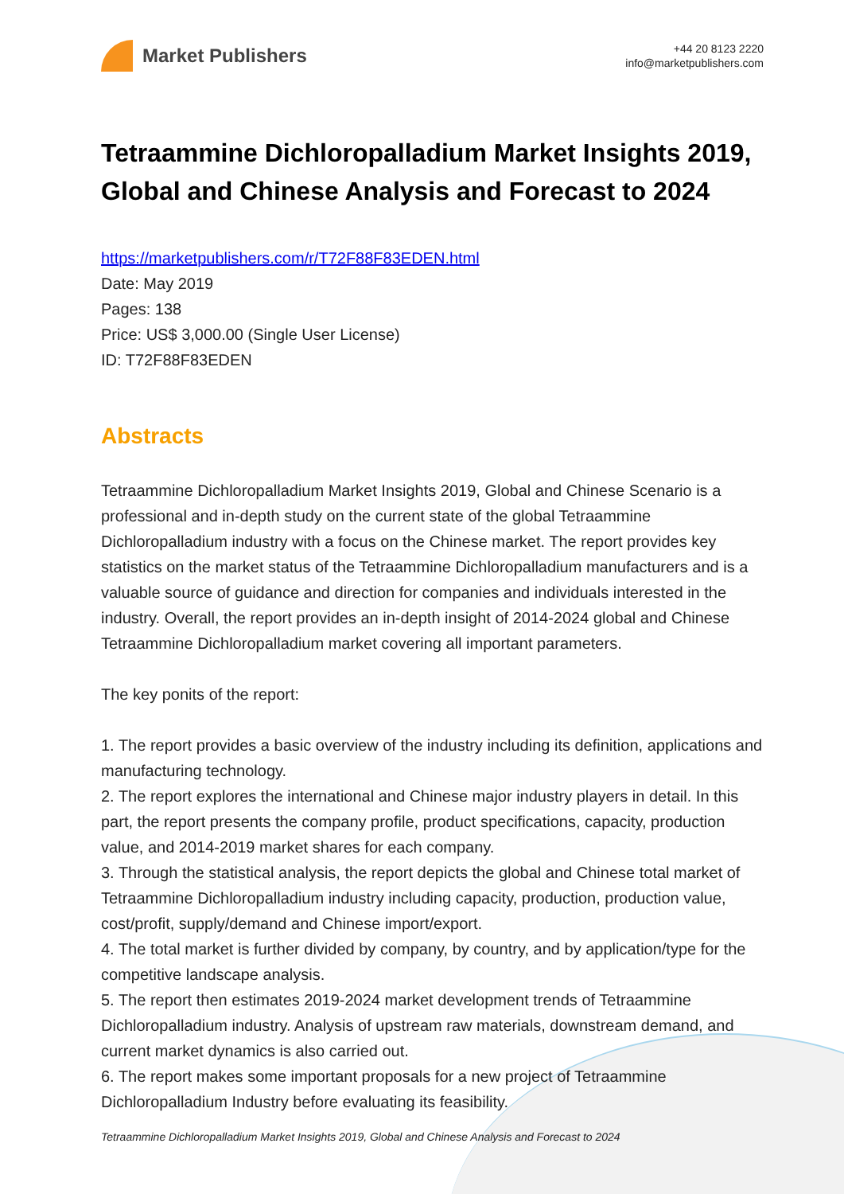Market Publishers
+44 20 8123 2220
info@marketpublishers.com
Tetraammine Dichloropalladium Market Insights 2019, Global and Chinese Analysis and Forecast to 2024
https://marketpublishers.com/r/T72F88F83EDEN.html
Date: May 2019
Pages: 138
Price: US$ 3,000.00 (Single User License)
ID: T72F88F83EDEN
Abstracts
Tetraammine Dichloropalladium Market Insights 2019, Global and Chinese Scenario is a professional and in-depth study on the current state of the global Tetraammine Dichloropalladium industry with a focus on the Chinese market. The report provides key statistics on the market status of the Tetraammine Dichloropalladium manufacturers and is a valuable source of guidance and direction for companies and individuals interested in the industry. Overall, the report provides an in-depth insight of 2014-2024 global and Chinese Tetraammine Dichloropalladium market covering all important parameters.
The key ponits of the report:
1. The report provides a basic overview of the industry including its definition, applications and manufacturing technology.
2. The report explores the international and Chinese major industry players in detail. In this part, the report presents the company profile, product specifications, capacity, production value, and 2014-2019 market shares for each company.
3. Through the statistical analysis, the report depicts the global and Chinese total market of Tetraammine Dichloropalladium industry including capacity, production, production value, cost/profit, supply/demand and Chinese import/export.
4. The total market is further divided by company, by country, and by application/type for the competitive landscape analysis.
5. The report then estimates 2019-2024 market development trends of Tetraammine Dichloropalladium industry. Analysis of upstream raw materials, downstream demand, and current market dynamics is also carried out.
6. The report makes some important proposals for a new project of Tetraammine Dichloropalladium Industry before evaluating its feasibility.
Tetraammine Dichloropalladium Market Insights 2019, Global and Chinese Analysis and Forecast to 2024